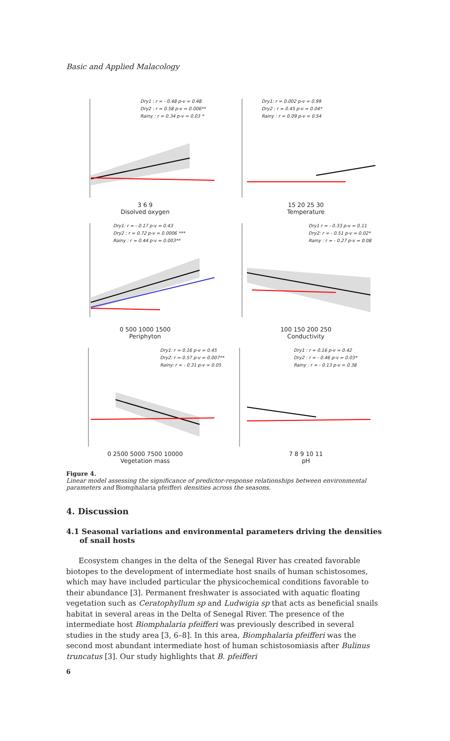Basic and Applied Malacology
Dry1 : r = - 0.48 p-v = 0.48
Dry2 : r = 0.58 p-v = 0.006**
Rainy : r = 0.34 p-v = 0.03 *
3 6 9
Disolved oxygen
Dry1: r = 0.002 p-v = 0.99
Dry2 : r = 0.45 p-v = 0.04*
Rainy : r = 0.09 p-v = 0.54
15 20 25 30
Temperature
Dry1: r = - 0.17 p-v = 0.43
Dry2 : r = 0.72 p-v = 0.0006 ***
Rainy : r = 0.44 p-v = 0.003**
0 500 1000 1500
Periphyton
Dry1 r = - 0.33 p-v = 0.11
Dry2: r = - 0.51 p-v = 0.02*
Rainy : r = - 0.27 p-v = 0.08
100 150 200 250
Conductivity
Dry1: r = 0.16 p-v = 0.45
Dry2: r = 0.57 p-v = 0.007**
Rainy: r = - 0.31 p-v = 0.05
0 2500 5000 7500 10000
Vegetation mass
Dry1 : r = 0.16 p-v = 0.42
Dry2 : r = - 0.46 p-v = 0.03*
Rainy : r = - 0.13 p-v = 0.38
7 8 9 10 11
pH
Figure 4.
Linear model assessing the significance of predictor-response relationships between environmental parameters and Biomphalaria pfeifferi densities across the seasons.
4. Discussion
4.1 Seasonal variations and environmental parameters driving the densities of snail hosts
Ecosystem changes in the delta of the Senegal River has created favorable biotopes to the development of intermediate host snails of human schistosomes, which may have included particular the physicochemical conditions favorable to their abundance [3]. Permanent freshwater is associated with aquatic floating vegetation such as Ceratophyllum sp and Ludwigia sp that acts as beneficial snails habitat in several areas in the Delta of Senegal River. The presence of the intermediate host Biomphalaria pfeifferi was previously described in several studies in the study area [3, 6–8]. In this area, Biomphalaria pfeifferi was the second most abundant intermediate host of human schistosomiasis after Bulinus truncatus [3]. Our study highlights that B. pfeifferi
6